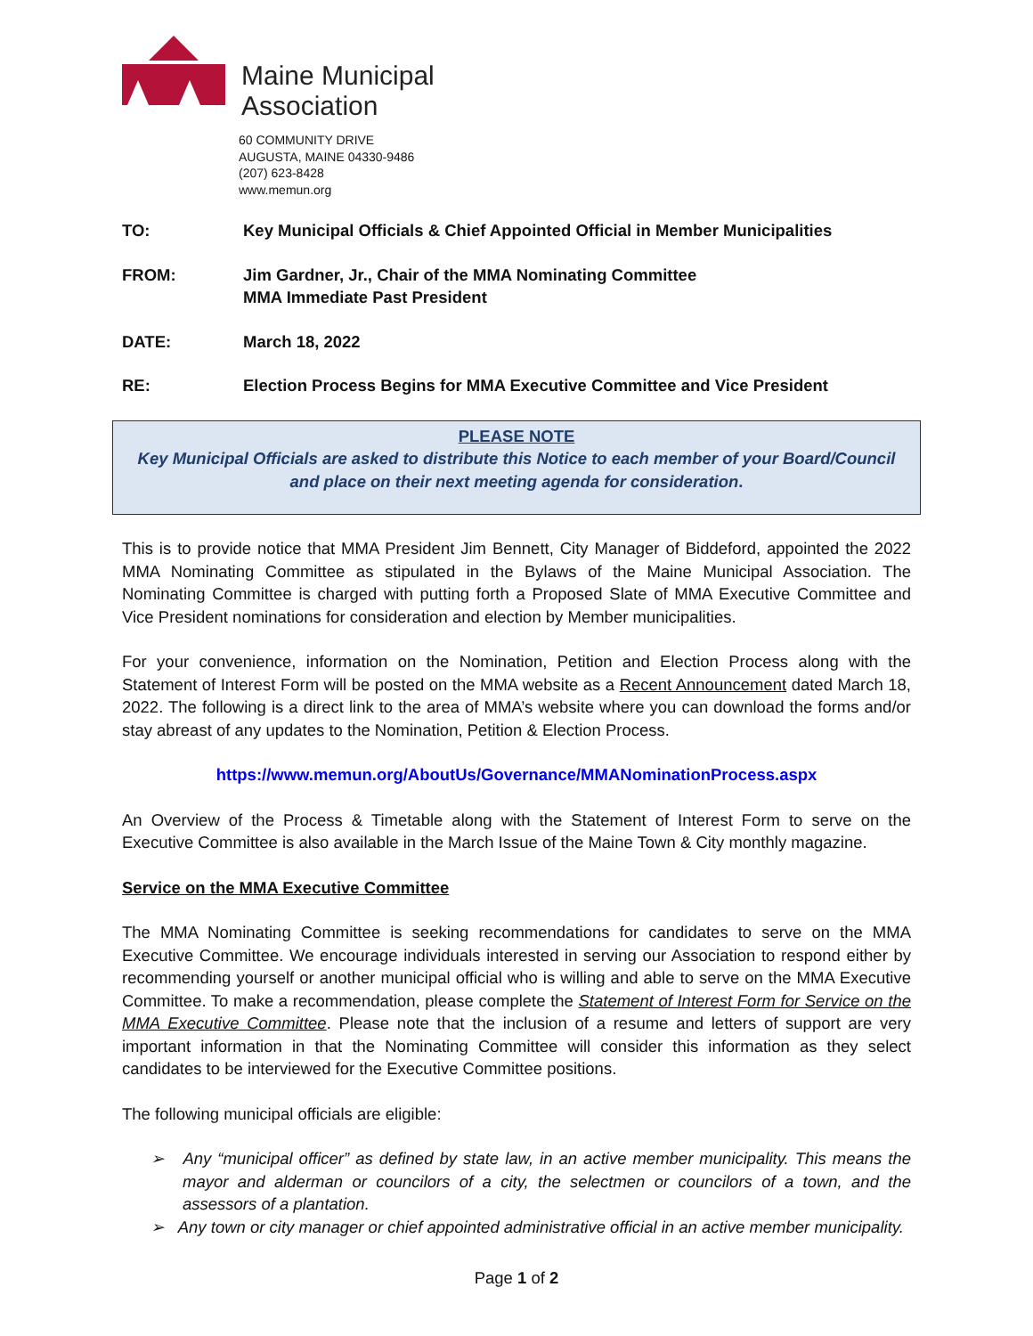Maine Municipal
Association
60 COMMUNITY DRIVE
AUGUSTA, MAINE 04330-9486
(207) 623-8428
www.memun.org
TO: Key Municipal Officials & Chief Appointed Official in Member Municipalities
FROM: Jim Gardner, Jr., Chair of the MMA Nominating Committee
MMA Immediate Past President
DATE: March 18, 2022
RE: Election Process Begins for MMA Executive Committee and Vice President
PLEASE NOTE
Key Municipal Officials are asked to distribute this Notice to each member of your Board/Council and place on their next meeting agenda for consideration.
This is to provide notice that MMA President Jim Bennett, City Manager of Biddeford, appointed the 2022 MMA Nominating Committee as stipulated in the Bylaws of the Maine Municipal Association. The Nominating Committee is charged with putting forth a Proposed Slate of MMA Executive Committee and Vice President nominations for consideration and election by Member municipalities.
For your convenience, information on the Nomination, Petition and Election Process along with the Statement of Interest Form will be posted on the MMA website as a Recent Announcement dated March 18, 2022. The following is a direct link to the area of MMA’s website where you can download the forms and/or stay abreast of any updates to the Nomination, Petition & Election Process.
https://www.memun.org/AboutUs/Governance/MMANominationProcess.aspx
An Overview of the Process & Timetable along with the Statement of Interest Form to serve on the Executive Committee is also available in the March Issue of the Maine Town & City monthly magazine.
Service on the MMA Executive Committee
The MMA Nominating Committee is seeking recommendations for candidates to serve on the MMA Executive Committee. We encourage individuals interested in serving our Association to respond either by recommending yourself or another municipal official who is willing and able to serve on the MMA Executive Committee. To make a recommendation, please complete the Statement of Interest Form for Service on the MMA Executive Committee. Please note that the inclusion of a resume and letters of support are very important information in that the Nominating Committee will consider this information as they select candidates to be interviewed for the Executive Committee positions.
The following municipal officials are eligible:
➢ Any “municipal officer” as defined by state law, in an active member municipality. This means the mayor and alderman or councilors of a city, the selectmen or councilors of a town, and the assessors of a plantation.
➢ Any town or city manager or chief appointed administrative official in an active member municipality.
Page 1 of 2